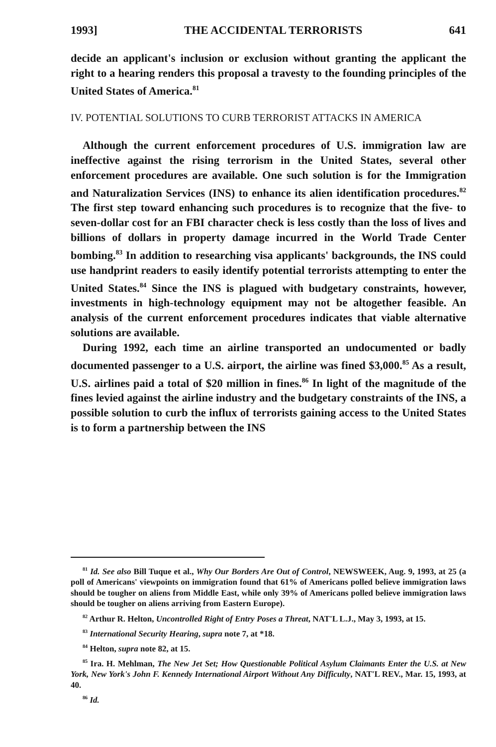1993] THE ACCIDENTAL TERRORISTS 641
decide an applicant's inclusion or exclusion without granting the applicant the right to a hearing renders this proposal a travesty to the founding principles of the United States of America.<sup>81</sup>
IV. POTENTIAL SOLUTIONS TO CURB TERRORIST ATTACKS IN AMERICA
Although the current enforcement procedures of U.S. immigration law are ineffective against the rising terrorism in the United States, several other enforcement procedures are available. One such solution is for the Immigration and Naturalization Services (INS) to enhance its alien identification procedures.<sup>82</sup> The first step toward enhancing such procedures is to recognize that the five- to seven-dollar cost for an FBI character check is less costly than the loss of lives and billions of dollars in property damage incurred in the World Trade Center bombing.<sup>83</sup> In addition to researching visa applicants' backgrounds, the INS could use handprint readers to easily identify potential terrorists attempting to enter the United States.<sup>84</sup> Since the INS is plagued with budgetary constraints, however, investments in high-technology equipment may not be altogether feasible. An analysis of the current enforcement procedures indicates that viable alternative solutions are available.
During 1992, each time an airline transported an undocumented or badly documented passenger to a U.S. airport, the airline was fined $3,000.<sup>85</sup> As a result, U.S. airlines paid a total of $20 million in fines.<sup>86</sup> In light of the magnitude of the fines levied against the airline industry and the budgetary constraints of the INS, a possible solution to curb the influx of terrorists gaining access to the United States is to form a partnership between the INS
<sup>81</sup> Id. See also Bill Tuque et al., Why Our Borders Are Out of Control, NEWSWEEK, Aug. 9, 1993, at 25 (a poll of Americans' viewpoints on immigration found that 61% of Americans polled believe immigration laws should be tougher on aliens from Middle East, while only 39% of Americans polled believe immigration laws should be tougher on aliens arriving from Eastern Europe).
<sup>82</sup> Arthur R. Helton, Uncontrolled Right of Entry Poses a Threat, NAT'L L.J., May 3, 1993, at 15.
<sup>83</sup> International Security Hearing, supra note 7, at *18.
<sup>84</sup> Helton, supra note 82, at 15.
<sup>85</sup> Ira. H. Mehlman, The New Jet Set; How Questionable Political Asylum Claimants Enter the U.S. at New York, New York's John F. Kennedy International Airport Without Any Difficulty, NAT'L REV., Mar. 15, 1993, at 40.
<sup>86</sup> Id.